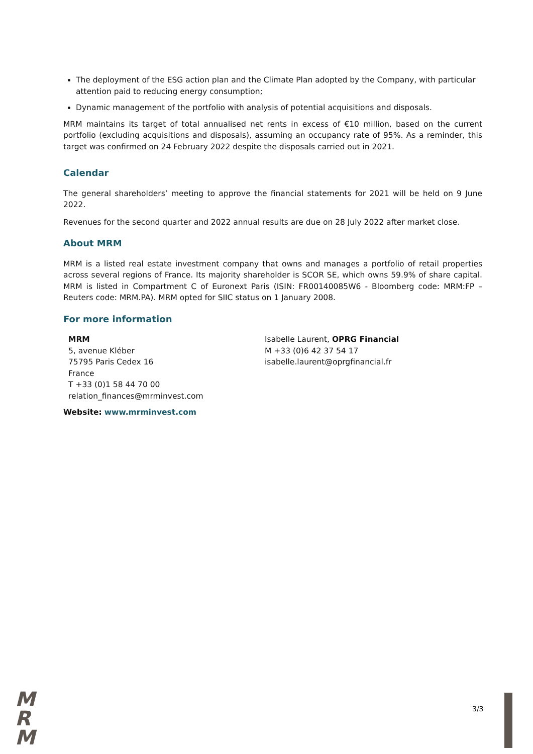The deployment of the ESG action plan and the Climate Plan adopted by the Company, with particular attention paid to reducing energy consumption;
Dynamic management of the portfolio with analysis of potential acquisitions and disposals.
MRM maintains its target of total annualised net rents in excess of €10 million, based on the current portfolio (excluding acquisitions and disposals), assuming an occupancy rate of 95%. As a reminder, this target was confirmed on 24 February 2022 despite the disposals carried out in 2021.
Calendar
The general shareholders’ meeting to approve the financial statements for 2021 will be held on 9 June 2022.
Revenues for the second quarter and 2022 annual results are due on 28 July 2022 after market close.
About MRM
MRM is a listed real estate investment company that owns and manages a portfolio of retail properties across several regions of France. Its majority shareholder is SCOR SE, which owns 59.9% of share capital. MRM is listed in Compartment C of Euronext Paris (ISIN: FR00140085W6 - Bloomberg code: MRM:FP – Reuters code: MRM.PA). MRM opted for SIIC status on 1 January 2008.
For more information
MRM
5, avenue Kléber
75795 Paris Cedex 16
France
T +33 (0)1 58 44 70 00
relation_finances@mrminvest.com
Isabelle Laurent, OPRG Financial
M +33 (0)6 42 37 54 17
isabelle.laurent@oprgfinancial.fr
Website: www.mrminvest.com
M
R
M
3/3